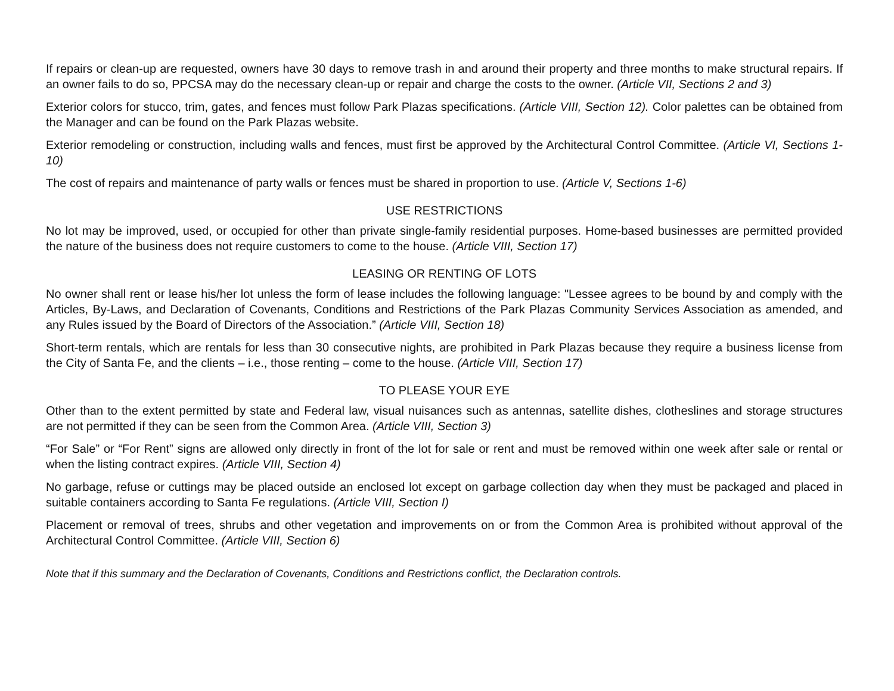If repairs or clean-up are requested, owners have 30 days to remove trash in and around their property and three months to make structural repairs. If an owner fails to do so, PPCSA may do the necessary clean-up or repair and charge the costs to the owner. (Article VII, Sections 2 and 3)
Exterior colors for stucco, trim, gates, and fences must follow Park Plazas specifications. (Article VIII, Section 12). Color palettes can be obtained from the Manager and can be found on the Park Plazas website.
Exterior remodeling or construction, including walls and fences, must first be approved by the Architectural Control Committee. (Article VI, Sections 1-10)
The cost of repairs and maintenance of party walls or fences must be shared in proportion to use. (Article V, Sections 1-6)
USE RESTRICTIONS
No lot may be improved, used, or occupied for other than private single-family residential purposes. Home-based businesses are permitted provided the nature of the business does not require customers to come to the house. (Article VIII, Section 17)
LEASING OR RENTING OF LOTS
No owner shall rent or lease his/her lot unless the form of lease includes the following language: "Lessee agrees to be bound by and comply with the Articles, By-Laws, and Declaration of Covenants, Conditions and Restrictions of the Park Plazas Community Services Association as amended, and any Rules issued by the Board of Directors of the Association.” (Article VIII, Section 18)
Short-term rentals, which are rentals for less than 30 consecutive nights, are prohibited in Park Plazas because they require a business license from the City of Santa Fe, and the clients – i.e., those renting – come to the house. (Article VIII, Section 17)
TO PLEASE YOUR EYE
Other than to the extent permitted by state and Federal law, visual nuisances such as antennas, satellite dishes, clotheslines and storage structures are not permitted if they can be seen from the Common Area. (Article VIII, Section 3)
“For Sale” or “For Rent” signs are allowed only directly in front of the lot for sale or rent and must be removed within one week after sale or rental or when the listing contract expires. (Article VIII, Section 4)
No garbage, refuse or cuttings may be placed outside an enclosed lot except on garbage collection day when they must be packaged and placed in suitable containers according to Santa Fe regulations. (Article VIII, Section I)
Placement or removal of trees, shrubs and other vegetation and improvements on or from the Common Area is prohibited without approval of the Architectural Control Committee. (Article VIII, Section 6)
Note that if this summary and the Declaration of Covenants, Conditions and Restrictions conflict, the Declaration controls.